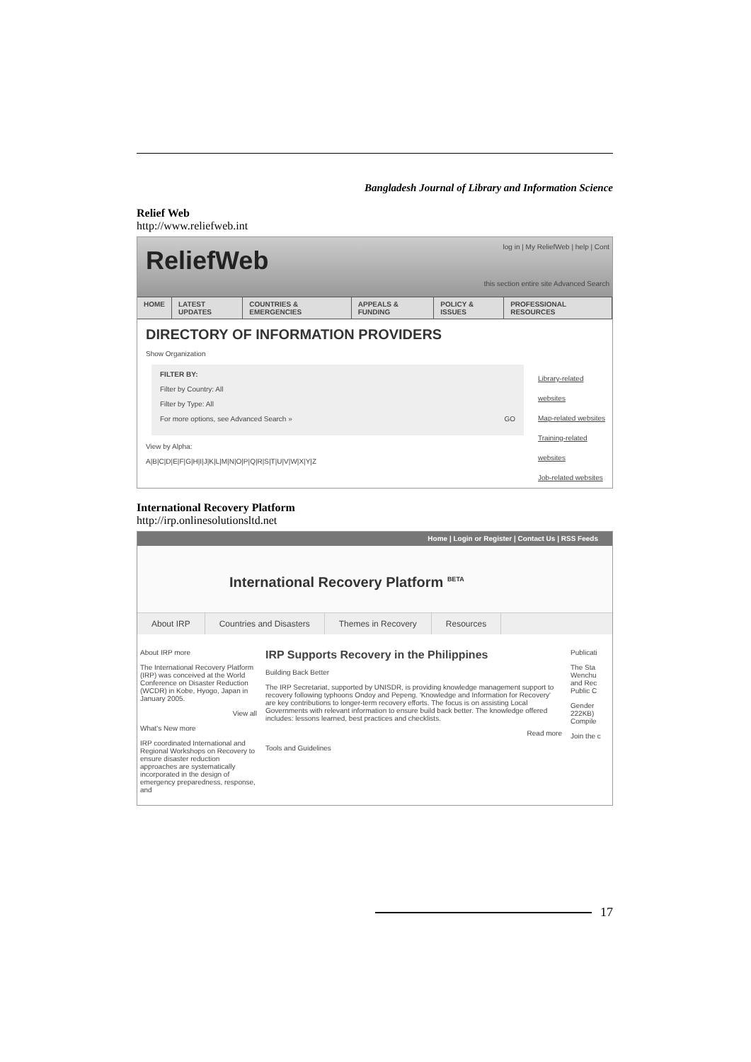Bangladesh Journal of Library and Information Science
Relief Web
http://www.reliefweb.int
ReliefWeb
log in | My ReliefWeb | help | Cont
this section entire site Advanced Search
HOME LATEST UPDATES COUNTRIES & EMERGENCIES APPEALS & FUNDING POLICY & ISSUES PROFESSIONAL RESOURCES
DIRECTORY OF INFORMATION PROVIDERS
Show Organization
FILTER BY:
Filter by Country: All
Filter by Type: All
For more options, see Advanced Search » GO
View by Alpha:
A|B|C|D|E|F|G|H|I|J|K|L|M|N|O|P|Q|R|S|T|U|V|W|X|Y|Z
Library-related websites
Map-related websites
Training-related websites
Job-related websites
International Recovery Platform
http://irp.onlinesolutionsltd.net
Home | Login or Register | Contact Us | RSS Feeds
International Recovery Platform <sup>BETA</sup>
About IRP Countries and Disasters Themes in Recovery Resources
About IRP more
The International Recovery Platform (IRP) was conceived at the World Conference on Disaster Reduction (WCDR) in Kobe, Hyogo, Japan in January 2005.
View all
What's New more
IRP coordinated International and Regional Workshops on Recovery to ensure disaster reduction approaches are systematically incorporated in the design of emergency preparedness, response, and
IRP Supports Recovery in the Philippines
Building Back Better
The IRP Secretariat, supported by UNISDR, is providing knowledge management support to recovery following typhoons Ondoy and Pepeng. 'Knowledge and Information for Recovery' are key contributions to longer-term recovery efforts. The focus is on assisting Local Governments with relevant information to ensure build back better. The knowledge offered includes: lessons learned, best practices and checklists.
Read more
Tools and Guidelines
Publicati
The Sta Wenchu and Rec Public C
Gender 222KB) Compile
Join the c
17